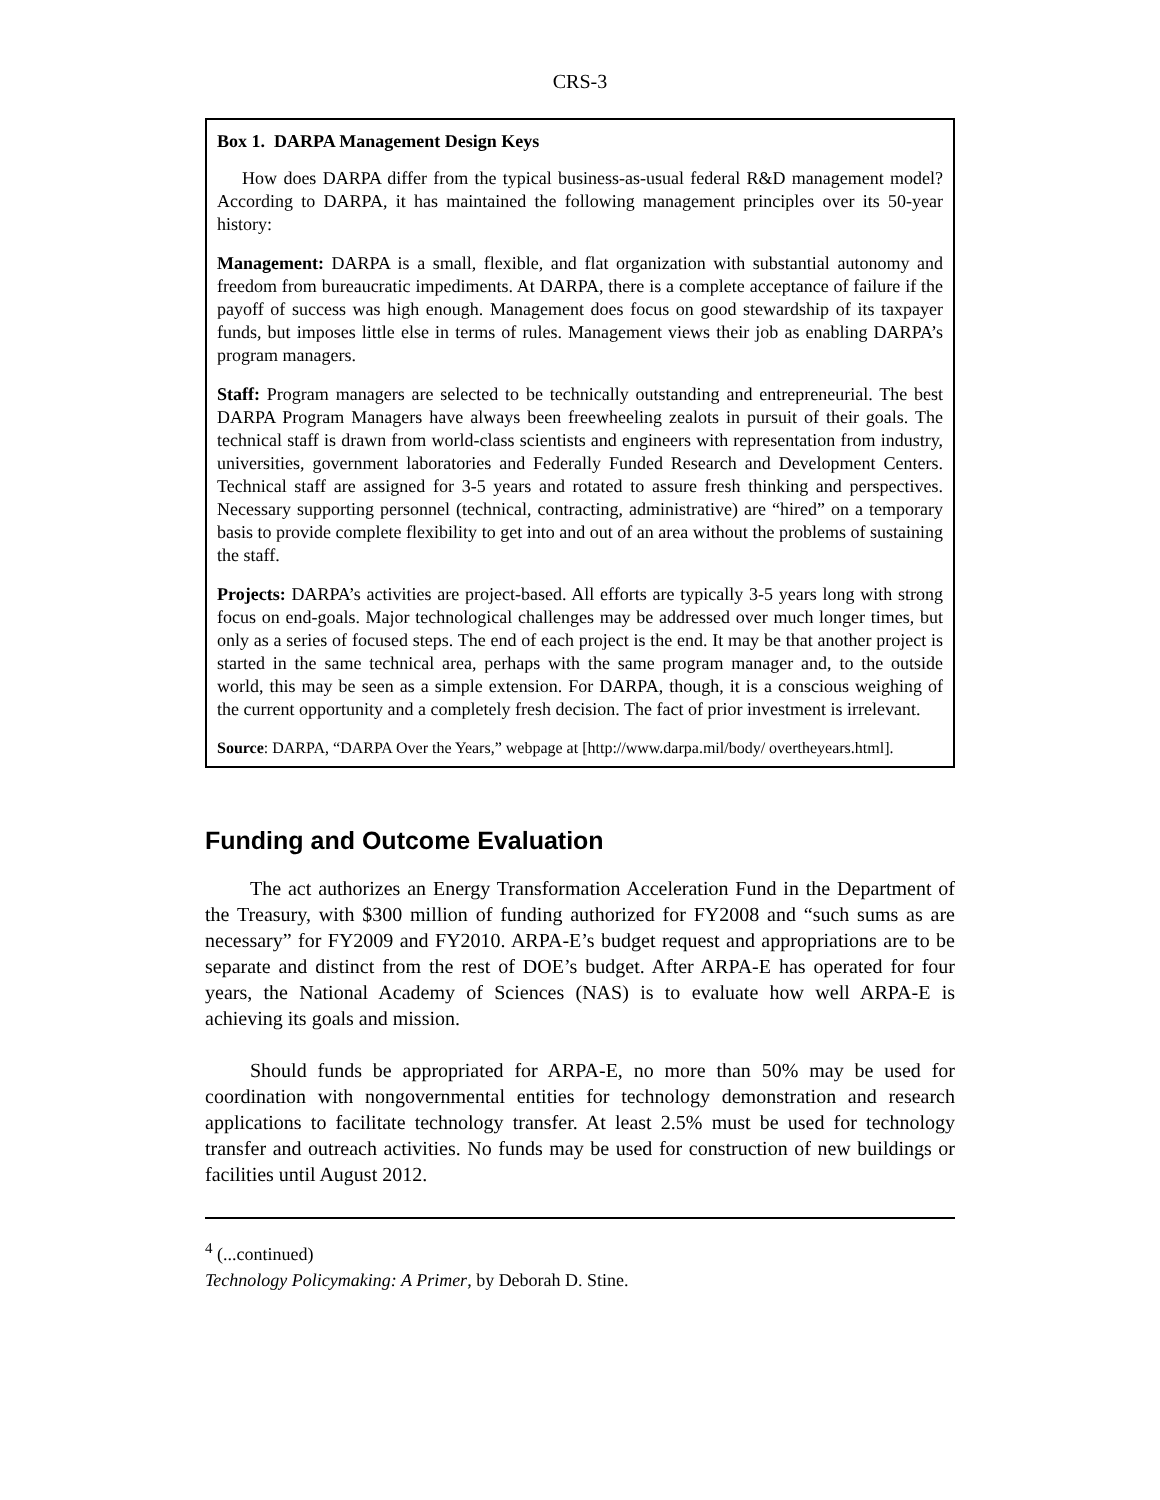CRS-3
Box 1. DARPA Management Design Keys
How does DARPA differ from the typical business-as-usual federal R&D management model? According to DARPA, it has maintained the following management principles over its 50-year history:
Management: DARPA is a small, flexible, and flat organization with substantial autonomy and freedom from bureaucratic impediments. At DARPA, there is a complete acceptance of failure if the payoff of success was high enough. Management does focus on good stewardship of its taxpayer funds, but imposes little else in terms of rules. Management views their job as enabling DARPA’s program managers.
Staff: Program managers are selected to be technically outstanding and entrepreneurial. The best DARPA Program Managers have always been freewheeling zealots in pursuit of their goals. The technical staff is drawn from world-class scientists and engineers with representation from industry, universities, government laboratories and Federally Funded Research and Development Centers. Technical staff are assigned for 3-5 years and rotated to assure fresh thinking and perspectives. Necessary supporting personnel (technical, contracting, administrative) are “hired” on a temporary basis to provide complete flexibility to get into and out of an area without the problems of sustaining the staff.
Projects: DARPA’s activities are project-based. All efforts are typically 3-5 years long with strong focus on end-goals. Major technological challenges may be addressed over much longer times, but only as a series of focused steps. The end of each project is the end. It may be that another project is started in the same technical area, perhaps with the same program manager and, to the outside world, this may be seen as a simple extension. For DARPA, though, it is a conscious weighing of the current opportunity and a completely fresh decision. The fact of prior investment is irrelevant.
Source: DARPA, “DARPA Over the Years,” webpage at [http://www.darpa.mil/body/ overtheyears.html].
Funding and Outcome Evaluation
The act authorizes an Energy Transformation Acceleration Fund in the Department of the Treasury, with $300 million of funding authorized for FY2008 and “such sums as are necessary” for FY2009 and FY2010. ARPA-E’s budget request and appropriations are to be separate and distinct from the rest of DOE’s budget. After ARPA-E has operated for four years, the National Academy of Sciences (NAS) is to evaluate how well ARPA-E is achieving its goals and mission.
Should funds be appropriated for ARPA-E, no more than 50% may be used for coordination with nongovernmental entities for technology demonstration and research applications to facilitate technology transfer. At least 2.5% must be used for technology transfer and outreach activities. No funds may be used for construction of new buildings or facilities until August 2012.
<sup>4</sup> (...continued)
Technology Policymaking: A Primer, by Deborah D. Stine.